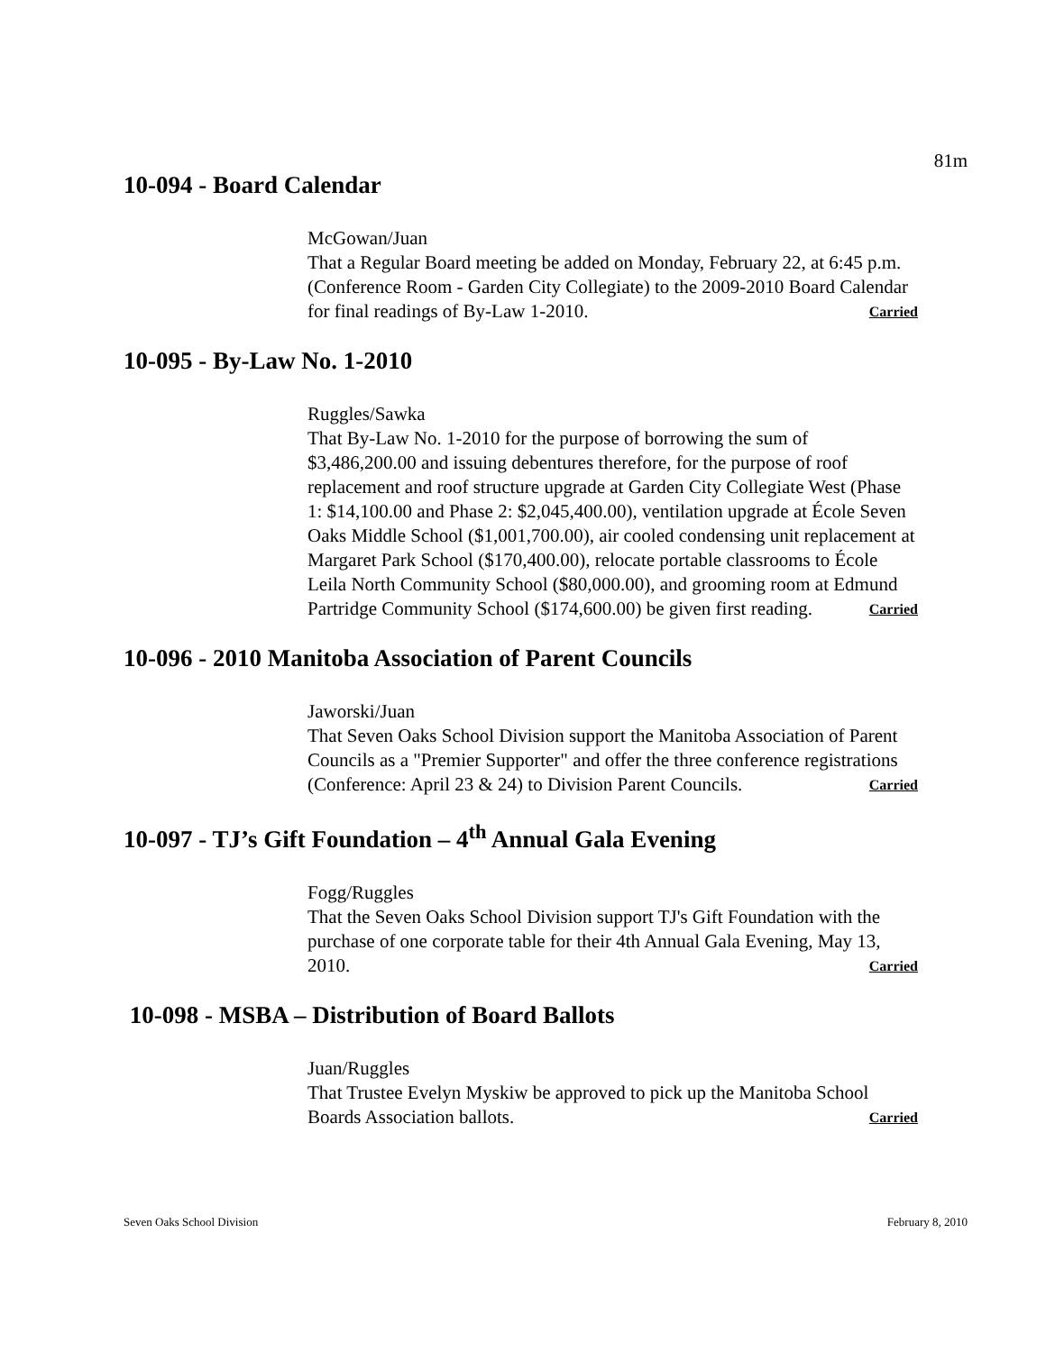81m
10-094 - Board Calendar
McGowan/Juan
That a Regular Board meeting be added on Monday, February 22, at 6:45 p.m. (Conference Room - Garden City Collegiate) to the 2009-2010 Board Calendar for final readings of By-Law 1-2010. Carried
10-095 - By-Law No. 1-2010
Ruggles/Sawka
That By-Law No. 1-2010 for the purpose of borrowing the sum of $3,486,200.00 and issuing debentures therefore, for the purpose of roof replacement and roof structure upgrade at Garden City Collegiate West (Phase 1: $14,100.00 and Phase 2: $2,045,400.00), ventilation upgrade at École Seven Oaks Middle School ($1,001,700.00), air cooled condensing unit replacement at Margaret Park School ($170,400.00), relocate portable classrooms to École Leila North Community School ($80,000.00), and grooming room at Edmund Partridge Community School ($174,600.00) be given first reading. Carried
10-096 - 2010 Manitoba Association of Parent Councils
Jaworski/Juan
That Seven Oaks School Division support the Manitoba Association of Parent Councils as a "Premier Supporter" and offer the three conference registrations (Conference: April 23 & 24) to Division Parent Councils. Carried
10-097 - TJ’s Gift Foundation – 4<sup>th</sup> Annual Gala Evening
Fogg/Ruggles
That the Seven Oaks School Division support TJ's Gift Foundation with the purchase of one corporate table for their 4th Annual Gala Evening, May 13, 2010. Carried
10-098 - MSBA – Distribution of Board Ballots
Juan/Ruggles
That Trustee Evelyn Myskiw be approved to pick up the Manitoba School Boards Association ballots. Carried
Seven Oaks School Division February 8, 2010